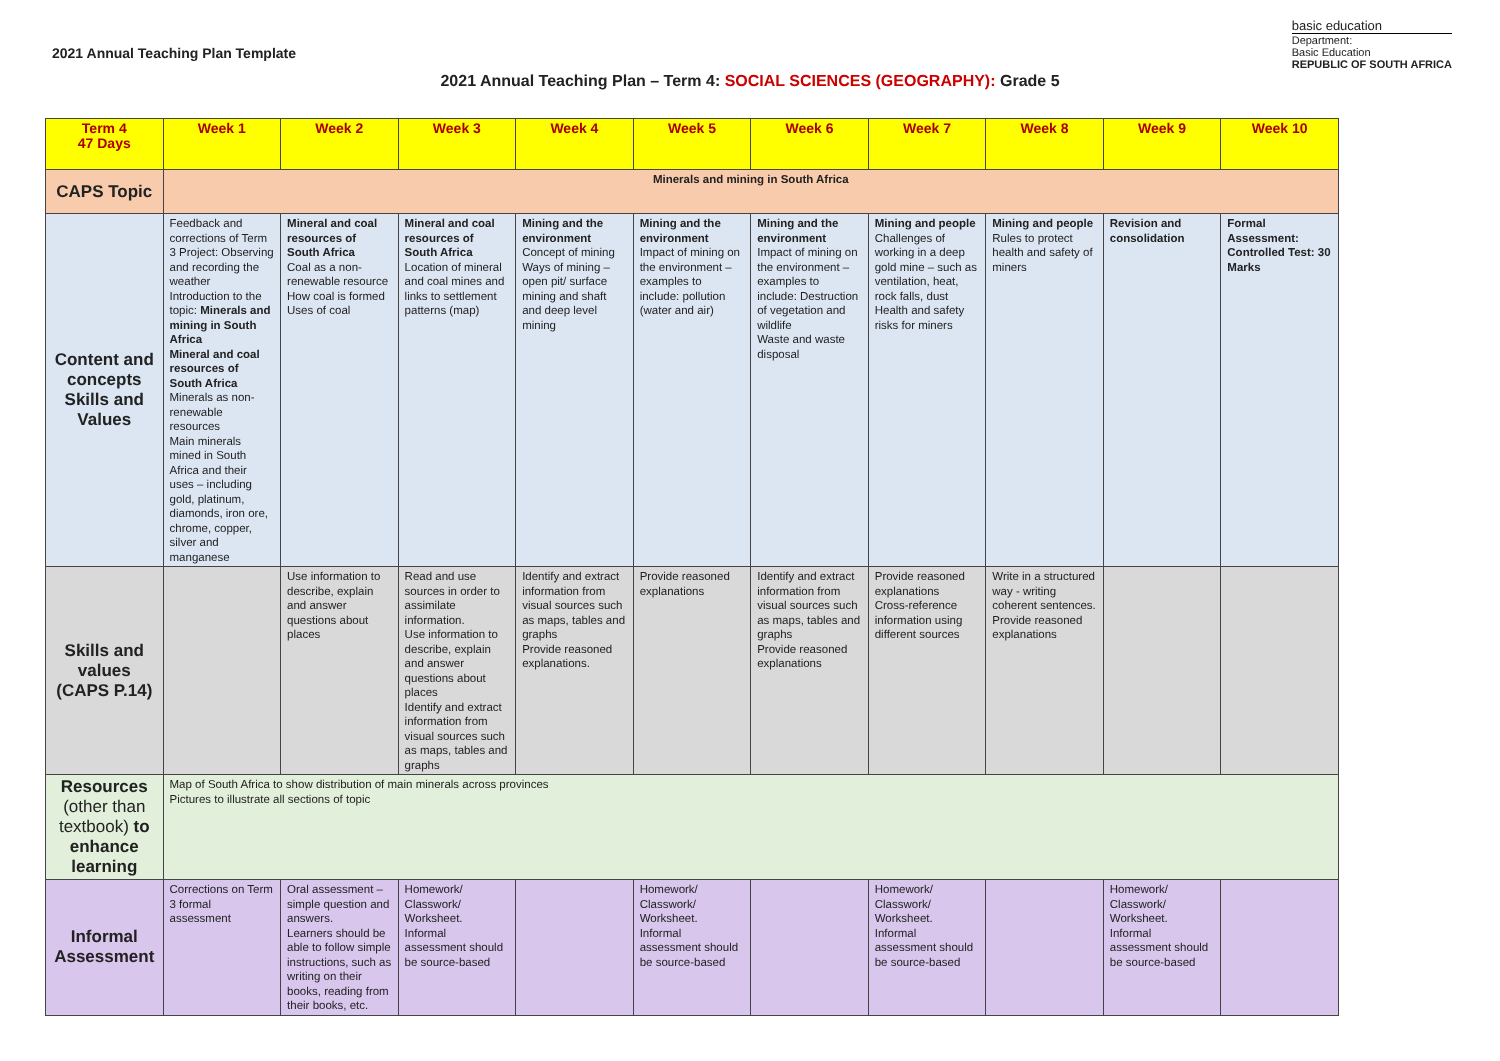2021 Annual Teaching Plan Template
basic education
Department:
Basic Education
REPUBLIC OF SOUTH AFRICA
2021 Annual Teaching Plan – Term 4: SOCIAL SCIENCES (GEOGRAPHY): Grade 5
| Term 4 47 Days | Week 1 | Week 2 | Week 3 | Week 4 | Week 5 | Week 6 | Week 7 | Week 8 | Week 9 | Week 10 |
| --- | --- | --- | --- | --- | --- | --- | --- | --- | --- | --- |
| CAPS Topic | Minerals and mining in South Africa | | | | | | | | | |
| Content and concepts Skills and Values | Feedback and corrections of Term 3 Project: Observing and recording the weather Introduction to the topic: Minerals and mining in South Africa Mineral and coal resources of South Africa Minerals as non-renewable resources Main minerals mined in South Africa and their uses – including gold, platinum, diamonds, iron ore, chrome, copper, silver and manganese | Mineral and coal resources of South Africa Coal as a non-renewable resource How coal is formed Uses of coal | Mineral and coal resources of South Africa Location of mineral and coal mines and links to settlement patterns (map) | Mining and the environment Concept of mining Ways of mining – open pit/ surface mining and shaft and deep level mining | Mining and the environment Impact of mining on the environment – examples to include: pollution (water and air) | Mining and the environment Impact of mining on the environment – examples to include: Destruction of vegetation and wildlife Waste and waste disposal | Mining and people Challenges of working in a deep gold mine – such as ventilation, heat, rock falls, dust Health and safety risks for miners | Mining and people Rules to protect health and safety of miners | Revision and consolidation | Formal Assessment: Controlled Test: 30 Marks |
| Skills and values (CAPS P.14) | | Use information to describe, explain and answer questions about places | Read and use sources in order to assimilate information. Use information to describe, explain and answer questions about places Identify and extract information from visual sources such as maps, tables and graphs | Identify and extract information from visual sources such as maps, tables and graphs Provide reasoned explanations. | Provide reasoned explanations | Identify and extract information from visual sources such as maps, tables and graphs Provide reasoned explanations | Provide reasoned explanations Cross-reference information using different sources | Write in a structured way - writing coherent sentences. Provide reasoned explanations | | |
| Resources (other than textbook) to enhance learning | Map of South Africa to show distribution of main minerals across provinces Pictures to illustrate all sections of topic | | | | | | | | | |
| Informal Assessment | Corrections on Term 3 formal assessment | Oral assessment – simple question and answers. Learners should be able to follow simple instructions, such as writing on their books, reading from their books, etc. | Homework/ Classwork/ Worksheet. Informal assessment should be source-based | | Homework/ Classwork/ Worksheet. Informal assessment should be source-based | | Homework/ Classwork/ Worksheet. Informal assessment should be source-based | | Homework/ Classwork/ Worksheet. Informal assessment should be source-based | |